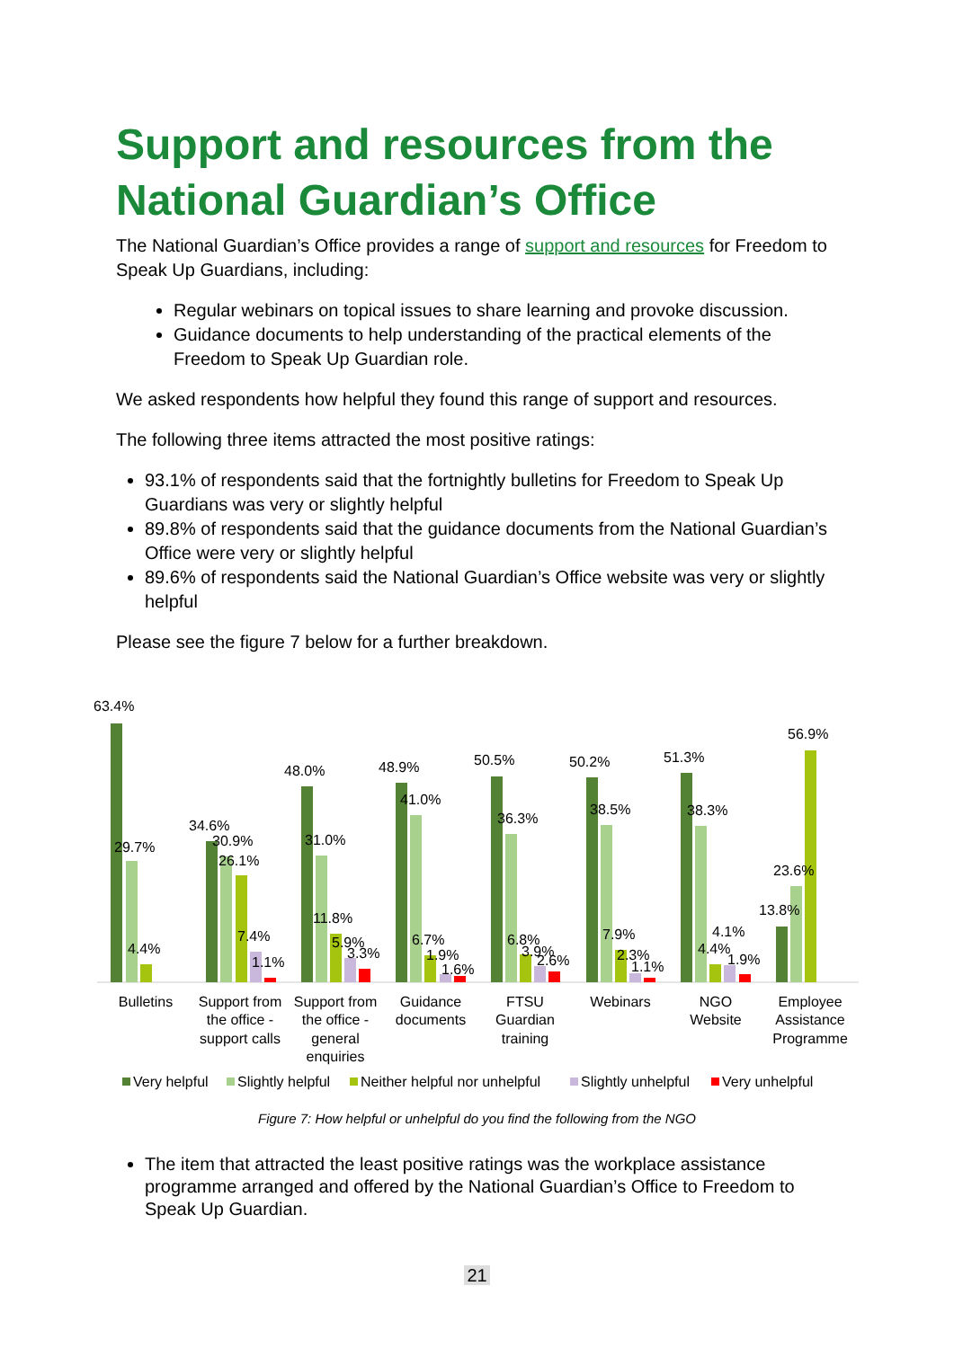Support and resources from the National Guardian’s Office
The National Guardian’s Office provides a range of support and resources for Freedom to Speak Up Guardians, including:
Regular webinars on topical issues to share learning and provoke discussion.
Guidance documents to help understanding of the practical elements of the Freedom to Speak Up Guardian role.
We asked respondents how helpful they found this range of support and resources.
The following three items attracted the most positive ratings:
93.1% of respondents said that the fortnightly bulletins for Freedom to Speak Up Guardians was very or slightly helpful
89.8% of respondents said that the guidance documents from the National Guardian’s Office were very or slightly helpful
89.6% of respondents said the National Guardian’s Office website was very or slightly helpful
Please see the figure 7 below for a further breakdown.
63.4%
29.7%
4.4%
34.6%
30.9%
26.1%
7.4%
1.1%
48.0%
31.0%
11.8%
5.9%
3.3%
48.9%
41.0%
6.7%
1.9%
1.6%
50.5%
36.3%
6.8%
3.9%
2.6%
50.2%
38.5%
7.9%
2.3%
1.1%
51.3%
38.3%
4.1%
4.4%
1.9%
56.9%
23.6%
13.8%
Bulletins
Support from
the office -
support calls
Support from
the office -
general
enquiries
Guidance
documents
FTSU
Guardian
training
Webinars
NGO
Website
Employee
Assistance
Programme
Very helpful
Slightly helpful
Neither helpful nor unhelpful
Slightly unhelpful
Very unhelpful
Figure 7: How helpful or unhelpful do you find the following from the NGO
The item that attracted the least positive ratings was the workplace assistance programme arranged and offered by the National Guardian’s Office to Freedom to Speak Up Guardian.
21